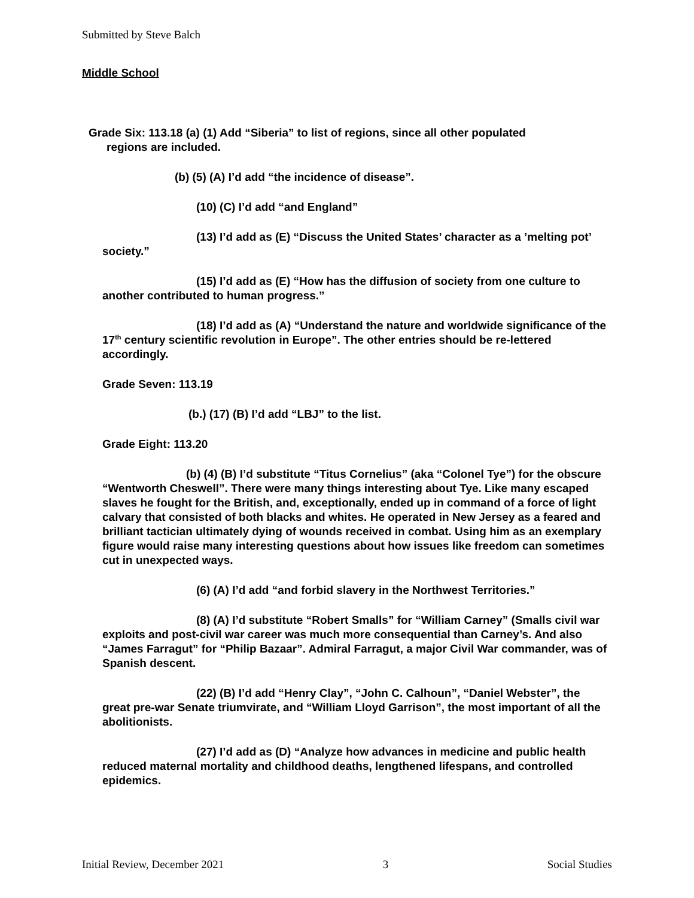Submitted by Steve Balch
Middle School
Grade Six: 113.18 (a) (1) Add “Siberia” to list of regions, since all other populated
regions are included.
(b) (5) (A) I’d add “the incidence of disease”.
(10) (C) I’d add “and England”
(13) I’d add as (E) “Discuss the United States’ character as a ’melting pot’ society.”
(15) I’d add as (E) “How has the diffusion of society from one culture to another contributed to human progress.”
(18) I’d add as (A) “Understand the nature and worldwide significance of the 17<sup>th</sup> century scientific revolution in Europe”. The other entries should be re-lettered accordingly.
Grade Seven: 113.19
(b.) (17) (B) I’d add “LBJ” to the list.
Grade Eight: 113.20
(b) (4) (B) I’d substitute “Titus Cornelius” (aka “Colonel Tye”) for the obscure “Wentworth Cheswell”. There were many things interesting about Tye. Like many escaped slaves he fought for the British, and, exceptionally, ended up in command of a force of light calvary that consisted of both blacks and whites. He operated in New Jersey as a feared and brilliant tactician ultimately dying of wounds received in combat. Using him as an exemplary figure would raise many interesting questions about how issues like freedom can sometimes cut in unexpected ways.
(6) (A) I’d add “and forbid slavery in the Northwest Territories.”
(8) (A) I’d substitute “Robert Smalls” for “William Carney” (Smalls civil war exploits and post-civil war career was much more consequential than Carney’s. And also “James Farragut” for “Philip Bazaar”. Admiral Farragut, a major Civil War commander, was of Spanish descent.
(22) (B) I’d add “Henry Clay”, “John C. Calhoun”, “Daniel Webster”, the great pre-war Senate triumvirate, and “William Lloyd Garrison”, the most important of all the abolitionists.
(27) I’d add as (D) “Analyze how advances in medicine and public health reduced maternal mortality and childhood deaths, lengthened lifespans, and controlled epidemics.
Initial Review, December 2021 3 Social Studies